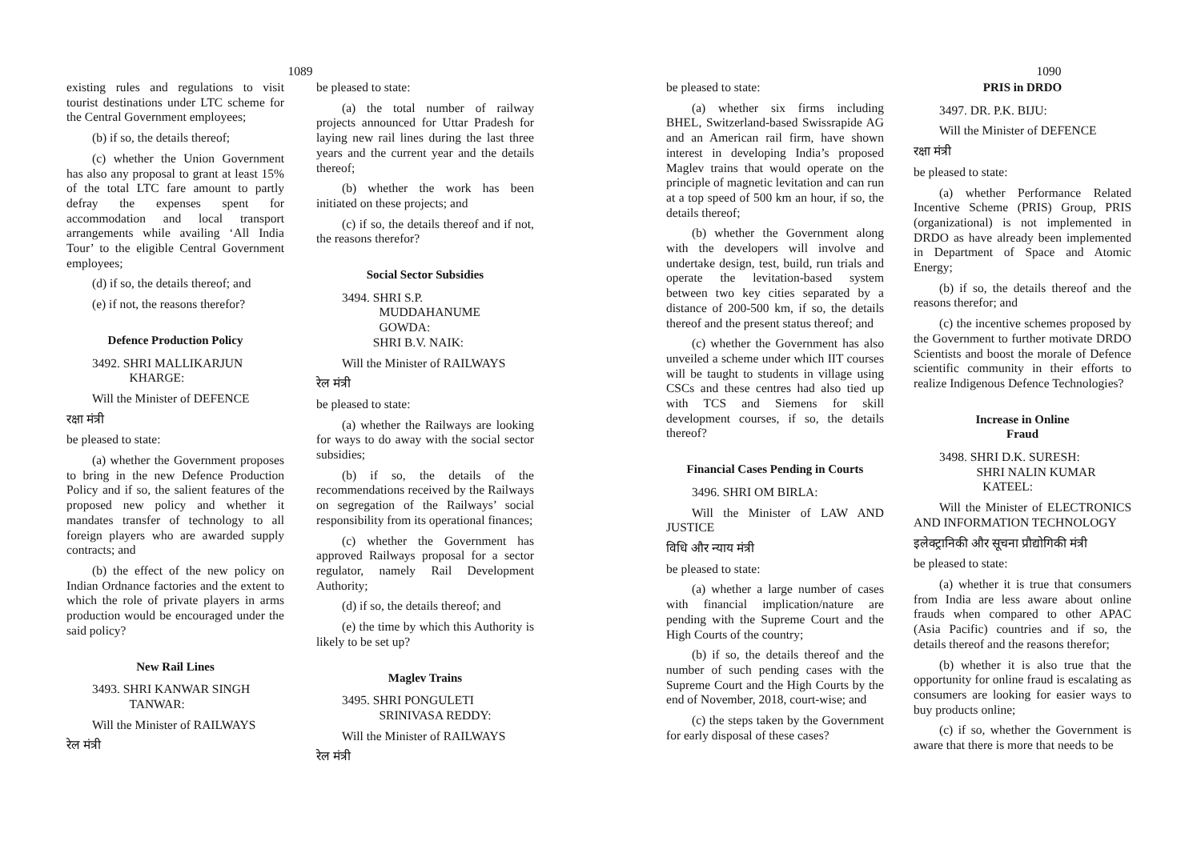1089
existing rules and regulations to visit tourist destinations under LTC scheme for the Central Government employees;
(b) if so, the details thereof;
(c) whether the Union Government has also any proposal to grant at least 15% of the total LTC fare amount to partly defray the expenses spent for accommodation and local transport arrangements while availing ‘All India Tour’ to the eligible Central Government employees;
(d) if so, the details thereof; and
(e) if not, the reasons therefor?
Defence Production Policy
3492. SHRI MALLIKARJUN
KHARGE:
Will the Minister of DEFENCE
रक्षा मंत्री
be pleased to state:
(a) whether the Government proposes to bring in the new Defence Production Policy and if so, the salient features of the proposed new policy and whether it mandates transfer of technology to all foreign players who are awarded supply contracts; and
(b) the effect of the new policy on Indian Ordnance factories and the extent to which the role of private players in arms production would be encouraged under the said policy?
New Rail Lines
3493. SHRI KANWAR SINGH
TANWAR:
Will the Minister of RAILWAYS
रेल मंत्री
be pleased to state:
(a) the total number of railway projects announced for Uttar Pradesh for laying new rail lines during the last three years and the current year and the details thereof;
(b) whether the work has been initiated on these projects; and
(c) if so, the details thereof and if not, the reasons therefor?
Social Sector Subsidies
3494. SHRI S.P.
MUDDAHANUME
GOWDA:
SHRI B.V. NAIK:
Will the Minister of RAILWAYS
रेल मंत्री
be pleased to state:
(a) whether the Railways are looking for ways to do away with the social sector subsidies;
(b) if so, the details of the recommendations received by the Railways on segregation of the Railways’ social responsibility from its operational finances;
(c) whether the Government has approved Railways proposal for a sector regulator, namely Rail Development Authority;
(d) if so, the details thereof; and
(e) the time by which this Authority is likely to be set up?
Maglev Trains
3495. SHRI PONGULETI
SRINIVASA REDDY:
Will the Minister of RAILWAYS
रेल मंत्री
1090
be pleased to state:
(a) whether six firms including BHEL, Switzerland-based Swissrapide AG and an American rail firm, have shown interest in developing India’s proposed Maglev trains that would operate on the principle of magnetic levitation and can run at a top speed of 500 km an hour, if so, the details thereof;
(b) whether the Government along with the developers will involve and undertake design, test, build, run trials and operate the levitation-based system between two key cities separated by a distance of 200-500 km, if so, the details thereof and the present status thereof; and
(c) whether the Government has also unveiled a scheme under which IIT courses will be taught to students in village using CSCs and these centres had also tied up with TCS and Siemens for skill development courses, if so, the details thereof?
Financial Cases Pending in Courts
3496. SHRI OM BIRLA:
Will the Minister of LAW AND JUSTICE
विधि और न्याय मंत्री
be pleased to state:
(a) whether a large number of cases with financial implication/nature are pending with the Supreme Court and the High Courts of the country;
(b) if so, the details thereof and the number of such pending cases with the Supreme Court and the High Courts by the end of November, 2018, court-wise; and
(c) the steps taken by the Government for early disposal of these cases?
PRIS in DRDO
3497. DR. P.K. BIJU:
Will the Minister of DEFENCE
रक्षा मंत्री
be pleased to state:
(a) whether Performance Related Incentive Scheme (PRIS) Group, PRIS (organizational) is not implemented in DRDO as have already been implemented in Department of Space and Atomic Energy;
(b) if so, the details thereof and the reasons therefor; and
(c) the incentive schemes proposed by the Government to further motivate DRDO Scientists and boost the morale of Defence scientific community in their efforts to realize Indigenous Defence Technologies?
Increase in Online
Fraud
3498. SHRI D.K. SURESH:
SHRI NALIN KUMAR
KATEEL:
Will the Minister of ELECTRONICS AND INFORMATION TECHNOLOGY
इलेक्ट्रानिकी और सूचना प्रौद्योगिकी मंत्री
be pleased to state:
(a) whether it is true that consumers from India are less aware about online frauds when compared to other APAC (Asia Pacific) countries and if so, the details thereof and the reasons therefor;
(b) whether it is also true that the opportunity for online fraud is escalating as consumers are looking for easier ways to buy products online;
(c) if so, whether the Government is aware that there is more that needs to be